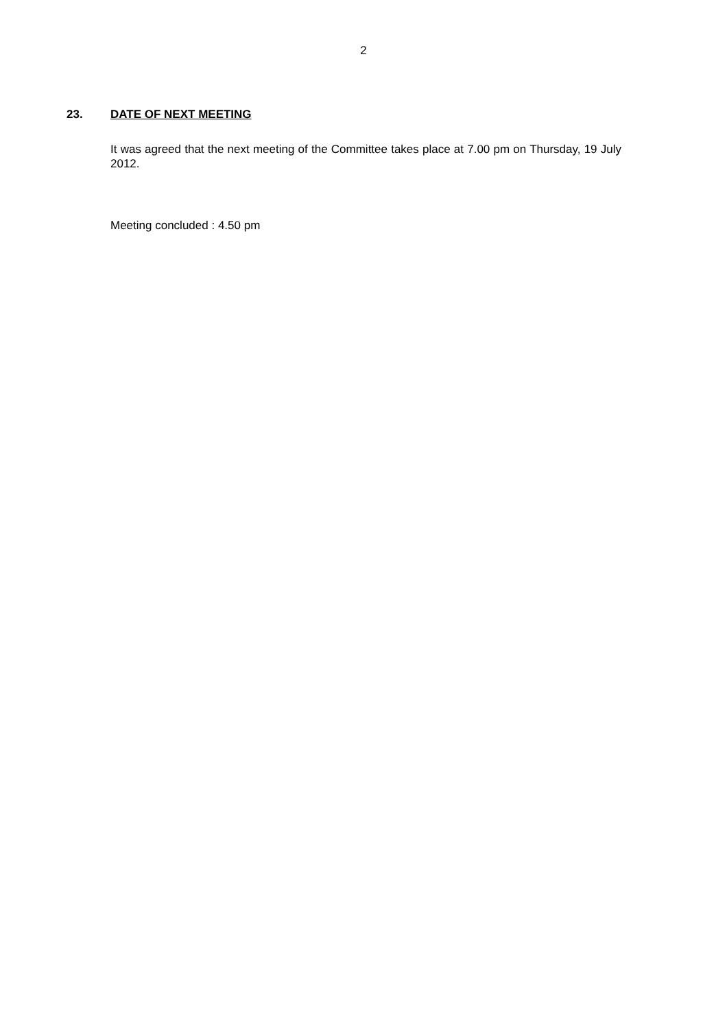2
23. DATE OF NEXT MEETING
It was agreed that the next meeting of the Committee takes place at 7.00 pm on Thursday, 19 July 2012.
Meeting concluded : 4.50 pm